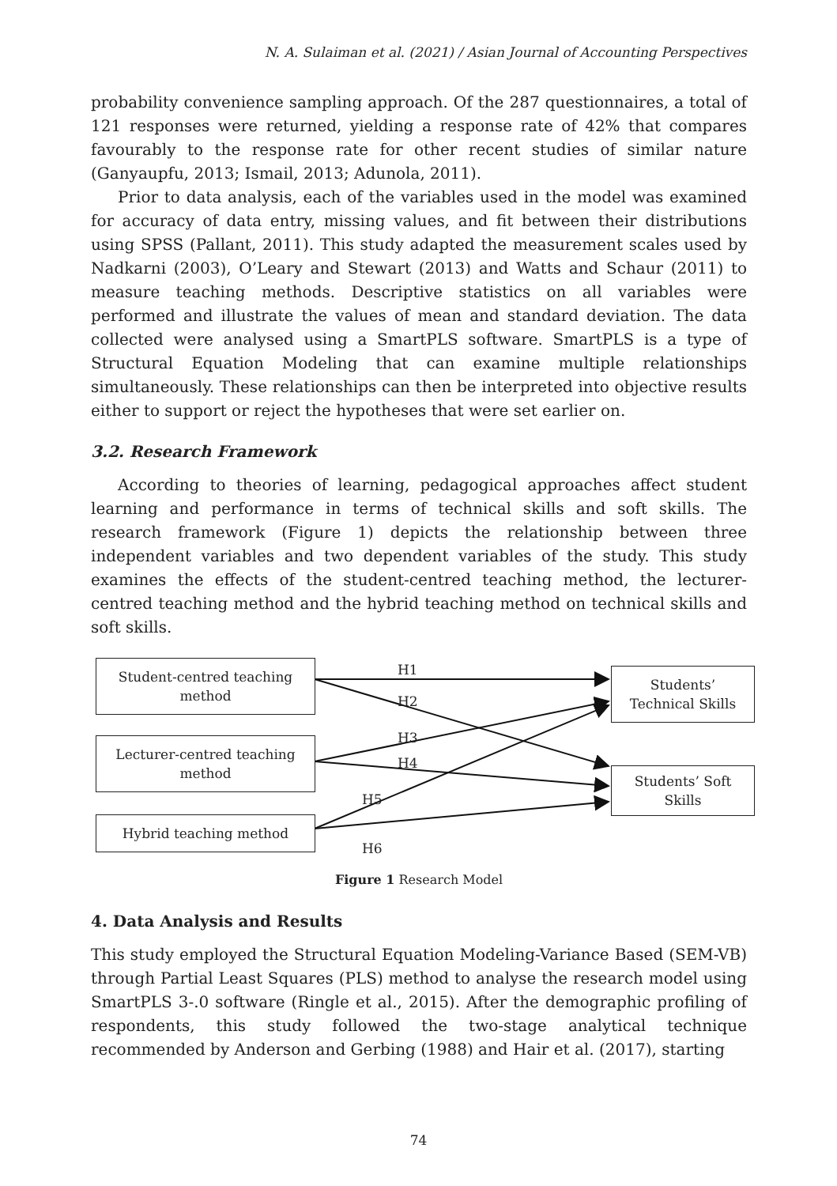N. A. Sulaiman et al. (2021) / Asian Journal of Accounting Perspectives
probability convenience sampling approach. Of the 287 questionnaires, a total of 121 responses were returned, yielding a response rate of 42% that compares favourably to the response rate for other recent studies of similar nature (Ganyaupfu, 2013; Ismail, 2013; Adunola, 2011).
Prior to data analysis, each of the variables used in the model was examined for accuracy of data entry, missing values, and fit between their distributions using SPSS (Pallant, 2011). This study adapted the measurement scales used by Nadkarni (2003), O’Leary and Stewart (2013) and Watts and Schaur (2011) to measure teaching methods. Descriptive statistics on all variables were performed and illustrate the values of mean and standard deviation. The data collected were analysed using a SmartPLS software. SmartPLS is a type of Structural Equation Modeling that can examine multiple relationships simultaneously. These relationships can then be interpreted into objective results either to support or reject the hypotheses that were set earlier on.
3.2. Research Framework
According to theories of learning, pedagogical approaches affect student learning and performance in terms of technical skills and soft skills. The research framework (Figure 1) depicts the relationship between three independent variables and two dependent variables of the study. This study examines the effects of the student-centred teaching method, the lecturer-centred teaching method and the hybrid teaching method on technical skills and soft skills.
Student-centred teaching
method
Lecturer-centred teaching
method
Hybrid teaching method
Students’
Technical Skills
Students’ Soft
Skills
H1
H2
H3
H4
H5
H6
Figure 1 Research Model
4. Data Analysis and Results
This study employed the Structural Equation Modeling-Variance Based (SEM-VB) through Partial Least Squares (PLS) method to analyse the research model using SmartPLS 3-.0 software (Ringle et al., 2015). After the demographic profiling of respondents, this study followed the two-stage analytical technique recommended by Anderson and Gerbing (1988) and Hair et al. (2017), starting
74